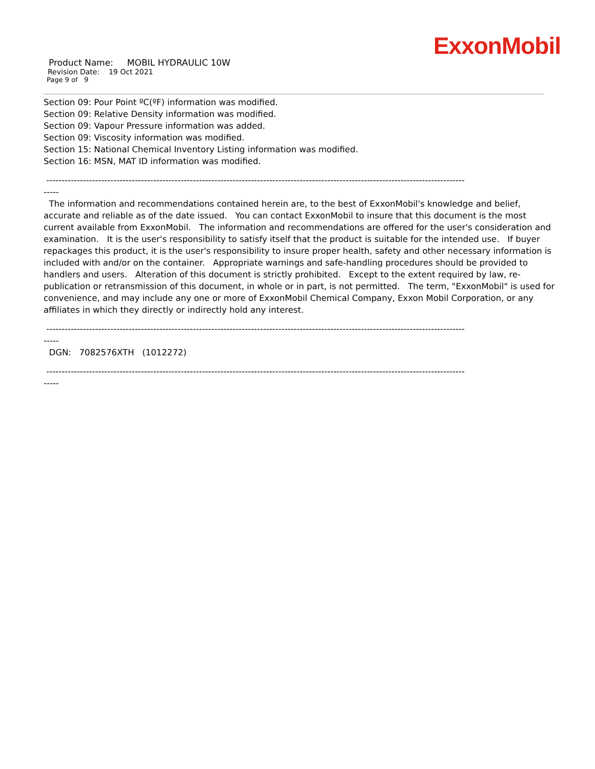ExxonMobil
Product Name: MOBIL HYDRAULIC 10W
Revision Date: 19 Oct 2021
Page 9 of 9
Section 09: Pour Point ºC(ºF) information was modified.
Section 09: Relative Density information was modified.
Section 09: Vapour Pressure information was added.
Section 09: Viscosity information was modified.
Section 15: National Chemical Inventory Listing information was modified.
Section 16: MSN, MAT ID information was modified.
-----------------------------------------------------------------------------------------------------------------------------------------
-----
The information and recommendations contained herein are, to the best of ExxonMobil's knowledge and belief, accurate and reliable as of the date issued. You can contact ExxonMobil to insure that this document is the most current available from ExxonMobil. The information and recommendations are offered for the user's consideration and examination. It is the user's responsibility to satisfy itself that the product is suitable for the intended use. If buyer repackages this product, it is the user's responsibility to insure proper health, safety and other necessary information is included with and/or on the container. Appropriate warnings and safe-handling procedures should be provided to handlers and users. Alteration of this document is strictly prohibited. Except to the extent required by law, re-publication or retransmission of this document, in whole or in part, is not permitted. The term, "ExxonMobil" is used for convenience, and may include any one or more of ExxonMobil Chemical Company, Exxon Mobil Corporation, or any affiliates in which they directly or indirectly hold any interest.
-----------------------------------------------------------------------------------------------------------------------------------------
-----
DGN: 7082576XTH (1012272)
-----------------------------------------------------------------------------------------------------------------------------------------
-----